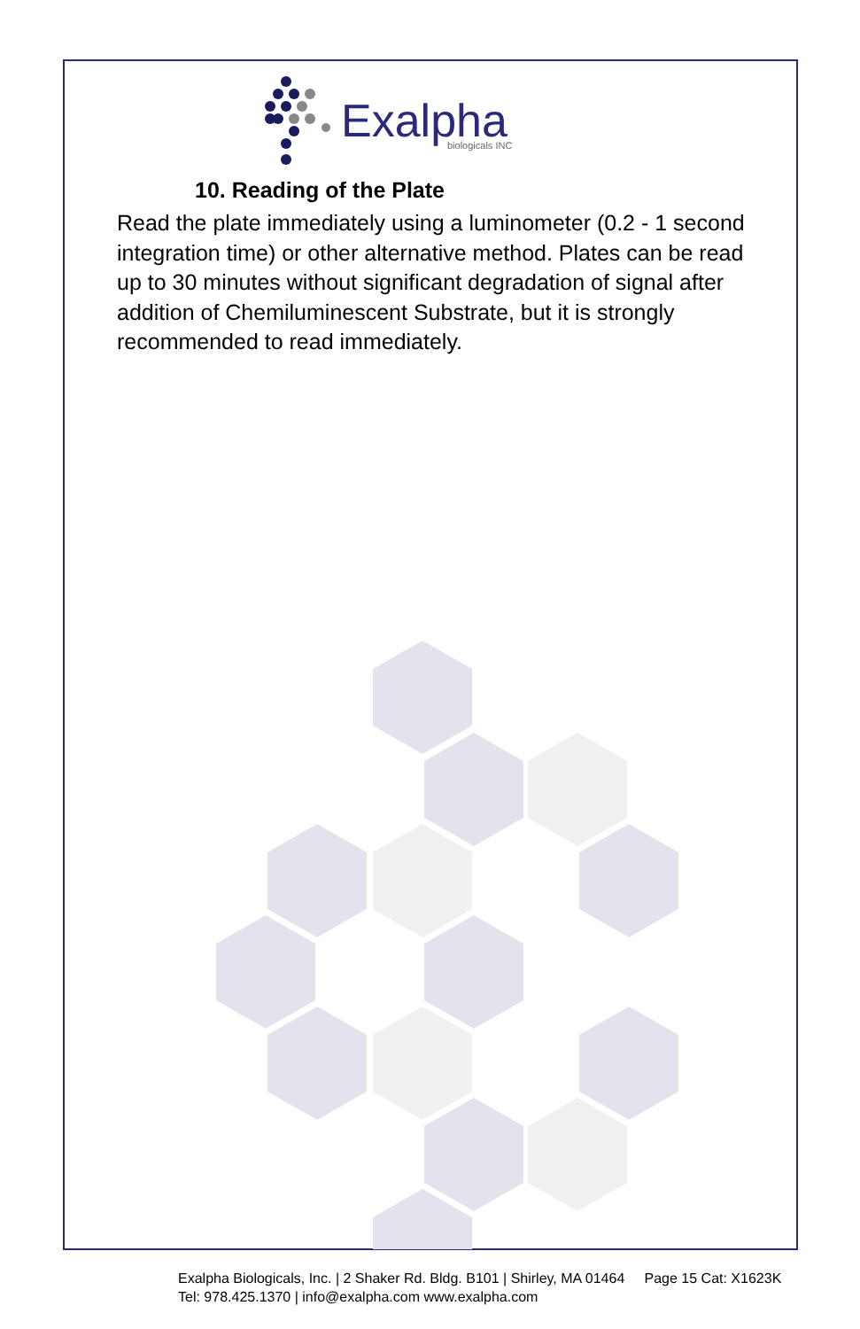Exalpha
biologicals INC
10. Reading of the Plate
Read the plate immediately using a luminometer (0.2 - 1 second integration time) or other alternative method. Plates can be read up to 30 minutes without significant degradation of signal after addition of Chemiluminescent Substrate, but it is strongly recommended to read immediately.
Exalpha Biologicals, Inc. | 2 Shaker Rd. Bldg. B101 | Shirley, MA 01464 Page 15 Cat: X1623K
Tel: 978.425.1370 | info@exalpha.com www.exalpha.com